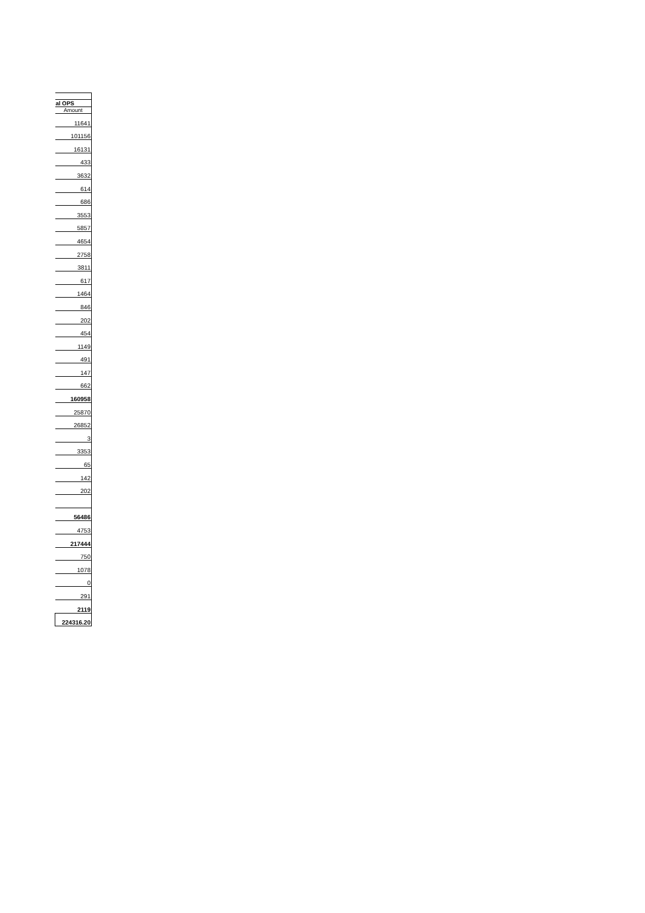| al OPS |
| --- |
| Amount |
| 11641 |
| 101156 |
| 16131 |
| 433 |
| 3632 |
| 614 |
| 686 |
| 3553 |
| 5857 |
| 4654 |
| 2758 |
| 3811 |
| 617 |
| 1464 |
| 846 |
| 202 |
| 454 |
| 1149 |
| 491 |
| 147 |
| 662 |
| 160958 |
| 25870 |
| 26852 |
| 3 |
| 3353 |
| 65 |
| 142 |
| 202 |
| 56486 |
| 4753 |
| 217444 |
| 750 |
| 1078 |
| 0 |
| 291 |
| 2119 |
| 224316.20 |